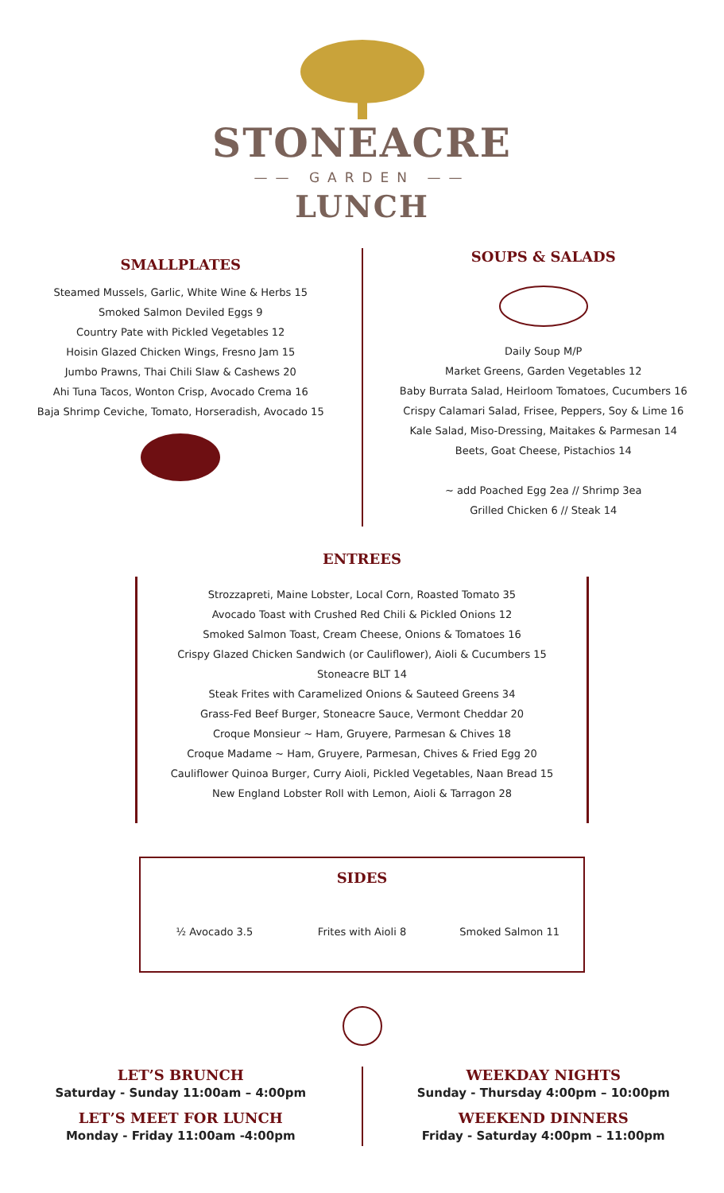STONEACRE
—— GARDEN ——
LUNCH
SMALLPLATES
Steamed Mussels, Garlic, White Wine & Herbs 15
Smoked Salmon Deviled Eggs 9
Country Pate with Pickled Vegetables 12
Hoisin Glazed Chicken Wings, Fresno Jam 15
Jumbo Prawns, Thai Chili Slaw & Cashews 20
Ahi Tuna Tacos, Wonton Crisp, Avocado Crema 16
Baja Shrimp Ceviche, Tomato, Horseradish, Avocado 15
SOUPS & SALADS
Daily Soup M/P
Market Greens, Garden Vegetables 12
Baby Burrata Salad, Heirloom Tomatoes, Cucumbers 16
Crispy Calamari Salad, Frisee, Peppers, Soy & Lime 16
Kale Salad, Miso-Dressing, Maitakes & Parmesan 14
Beets, Goat Cheese, Pistachios 14
~ add Poached Egg 2ea // Shrimp 3ea
Grilled Chicken 6 // Steak 14
ENTREES
Strozzapreti, Maine Lobster, Local Corn, Roasted Tomato 35
Avocado Toast with Crushed Red Chili & Pickled Onions 12
Smoked Salmon Toast, Cream Cheese, Onions & Tomatoes 16
Crispy Glazed Chicken Sandwich (or Cauliflower), Aioli & Cucumbers 15
Stoneacre BLT 14
Steak Frites with Caramelized Onions & Sauteed Greens 34
Grass-Fed Beef Burger, Stoneacre Sauce, Vermont Cheddar 20
Croque Monsieur ~ Ham, Gruyere, Parmesan & Chives 18
Croque Madame ~ Ham, Gruyere, Parmesan, Chives & Fried Egg 20
Cauliflower Quinoa Burger, Curry Aioli, Pickled Vegetables, Naan Bread 15
New England Lobster Roll with Lemon, Aioli & Tarragon 28
SIDES
½ Avocado 3.5 Frites with Aioli 8 Smoked Salmon 11
LET’S BRUNCH
Saturday - Sunday 11:00am – 4:00pm
LET’S MEET FOR LUNCH
Monday - Friday 11:00am -4:00pm
WEEKDAY NIGHTS
Sunday - Thursday 4:00pm – 10:00pm
WEEKEND DINNERS
Friday - Saturday 4:00pm – 11:00pm